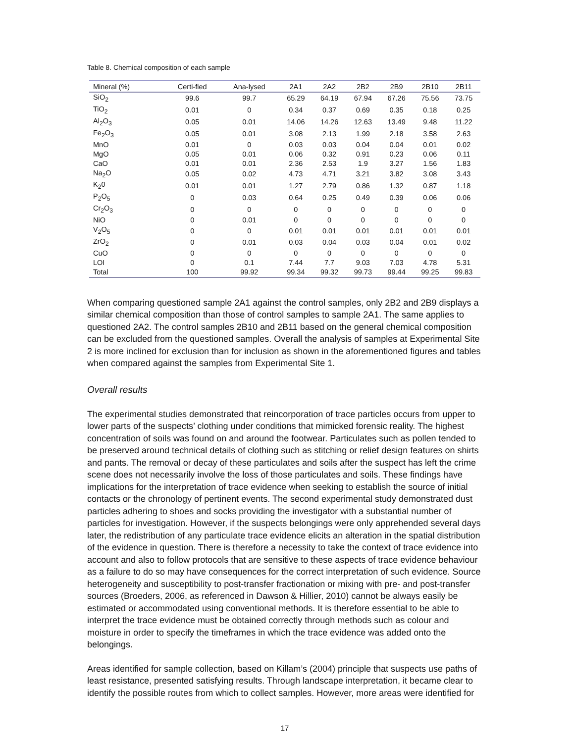Table 8. Chemical composition of each sample
| Mineral (%) | Certi-fied | Ana-lysed | 2A1 | 2A2 | 2B2 | 2B9 | 2B10 | 2B11 |
| --- | --- | --- | --- | --- | --- | --- | --- | --- |
| SiO<sub>2</sub> | 99.6 | 99.7 | 65.29 | 64.19 | 67.94 | 67.26 | 75.56 | 73.75 |
| TiO<sub>2</sub> | 0.01 | 0 | 0.34 | 0.37 | 0.69 | 0.35 | 0.18 | 0.25 |
| Al<sub>2</sub>O<sub>3</sub> | 0.05 | 0.01 | 14.06 | 14.26 | 12.63 | 13.49 | 9.48 | 11.22 |
| Fe<sub>2</sub>O<sub>3</sub> | 0.05 | 0.01 | 3.08 | 2.13 | 1.99 | 2.18 | 3.58 | 2.63 |
| MnO | 0.01 | 0 | 0.03 | 0.03 | 0.04 | 0.04 | 0.01 | 0.02 |
| MgO | 0.05 | 0.01 | 0.06 | 0.32 | 0.91 | 0.23 | 0.06 | 0.11 |
| CaO | 0.01 | 0.01 | 2.36 | 2.53 | 1.9 | 3.27 | 1.56 | 1.83 |
| Na<sub>2</sub>O | 0.05 | 0.02 | 4.73 | 4.71 | 3.21 | 3.82 | 3.08 | 3.43 |
| K<sub>2</sub>0 | 0.01 | 0.01 | 1.27 | 2.79 | 0.86 | 1.32 | 0.87 | 1.18 |
| P<sub>2</sub>O<sub>5</sub> | 0 | 0.03 | 0.64 | 0.25 | 0.49 | 0.39 | 0.06 | 0.06 |
| Cr<sub>2</sub>O<sub>3</sub> | 0 | 0 | 0 | 0 | 0 | 0 | 0 | 0 |
| NiO | 0 | 0.01 | 0 | 0 | 0 | 0 | 0 | 0 |
| V<sub>2</sub>O<sub>5</sub> | 0 | 0 | 0.01 | 0.01 | 0.01 | 0.01 | 0.01 | 0.01 |
| ZrO<sub>2</sub> | 0 | 0.01 | 0.03 | 0.04 | 0.03 | 0.04 | 0.01 | 0.02 |
| CuO | 0 | 0 | 0 | 0 | 0 | 0 | 0 | 0 |
| LOI | 0 | 0.1 | 7.44 | 7.7 | 9.03 | 7.03 | 4.78 | 5.31 |
| Total | 100 | 99.92 | 99.34 | 99.32 | 99.73 | 99.44 | 99.25 | 99.83 |
When comparing questioned sample 2A1 against the control samples, only 2B2 and 2B9 displays a similar chemical composition than those of control samples to sample 2A1. The same applies to questioned 2A2. The control samples 2B10 and 2B11 based on the general chemical composition can be excluded from the questioned samples. Overall the analysis of samples at Experimental Site 2 is more inclined for exclusion than for inclusion as shown in the aforementioned figures and tables when compared against the samples from Experimental Site 1.
Overall results
The experimental studies demonstrated that reincorporation of trace particles occurs from upper to lower parts of the suspects’ clothing under conditions that mimicked forensic reality. The highest concentration of soils was found on and around the footwear. Particulates such as pollen tended to be preserved around technical details of clothing such as stitching or relief design features on shirts and pants. The removal or decay of these particulates and soils after the suspect has left the crime scene does not necessarily involve the loss of those particulates and soils. These findings have implications for the interpretation of trace evidence when seeking to establish the source of initial contacts or the chronology of pertinent events. The second experimental study demonstrated dust particles adhering to shoes and socks providing the investigator with a substantial number of particles for investigation. However, if the suspects belongings were only apprehended several days later, the redistribution of any particulate trace evidence elicits an alteration in the spatial distribution of the evidence in question. There is therefore a necessity to take the context of trace evidence into account and also to follow protocols that are sensitive to these aspects of trace evidence behaviour as a failure to do so may have consequences for the correct interpretation of such evidence. Source heterogeneity and susceptibility to post-transfer fractionation or mixing with pre- and post-transfer sources (Broeders, 2006, as referenced in Dawson & Hillier, 2010) cannot be always easily be estimated or accommodated using conventional methods. It is therefore essential to be able to interpret the trace evidence must be obtained correctly through methods such as colour and moisture in order to specify the timeframes in which the trace evidence was added onto the belongings.
Areas identified for sample collection, based on Killam’s (2004) principle that suspects use paths of least resistance, presented satisfying results. Through landscape interpretation, it became clear to identify the possible routes from which to collect samples. However, more areas were identified for
17